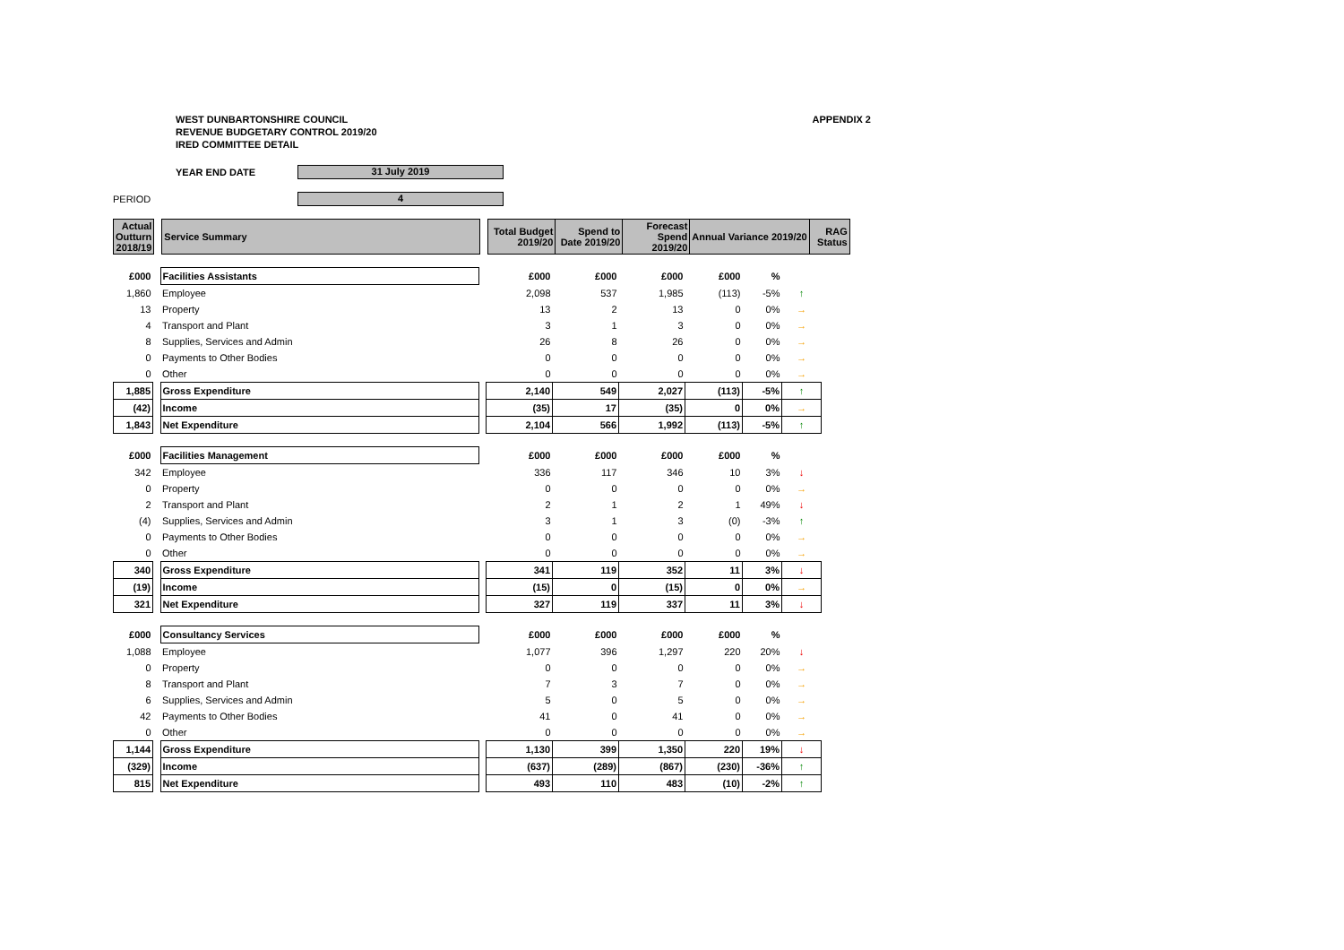WEST DUNBARTONSHIRE COUNCIL
REVENUE BUDGETARY CONTROL 2019/20
IRED COMMITTEE DETAIL
APPENDIX 2
YEAR END DATE
31 July 2019
PERIOD
4
| Actual Outturn 2018/19 | | Service Summary | | Total Budget 2019/20 | Spend to Date 2019/20 | Forecast Spend 2019/20 | Annual Variance 2019/20 | RAG Status |
| £000 | | Facilities Assistants | | £000 | £000 | £000 | £000 | % | |
| 1,860 | | Employee | | 2,098 | 537 | 1,985 | (113) | -5% | ↑ |
| 13 | | Property | | 13 | 2 | 13 | 0 | 0% | → |
| 4 | | Transport and Plant | | 3 | 1 | 3 | 0 | 0% | → |
| 8 | | Supplies, Services and Admin | | 26 | 8 | 26 | 0 | 0% | → |
| 0 | | Payments to Other Bodies | | 0 | 0 | 0 | 0 | 0% | → |
| 0 | | Other | | 0 | 0 | 0 | 0 | 0% | → |
| 1,885 | | Gross Expenditure | | 2,140 | 549 | 2,027 | (113) | -5% | ↑ |
| (42) | | Income | | (35) | 17 | (35) | 0 | 0% | → |
| 1,843 | | Net Expenditure | | 2,104 | 566 | 1,992 | (113) | -5% | ↑ |
| £000 | | Facilities Management | | £000 | £000 | £000 | £000 | % | |
| 342 | | Employee | | 336 | 117 | 346 | 10 | 3% | ↓ |
| 0 | | Property | | 0 | 0 | 0 | 0 | 0% | → |
| 2 | | Transport and Plant | | 2 | 1 | 2 | 1 | 49% | ↓ |
| (4) | | Supplies, Services and Admin | | 3 | 1 | 3 | (0) | -3% | ↑ |
| 0 | | Payments to Other Bodies | | 0 | 0 | 0 | 0 | 0% | → |
| 0 | | Other | | 0 | 0 | 0 | 0 | 0% | → |
| 340 | | Gross Expenditure | | 341 | 119 | 352 | 11 | 3% | ↓ |
| (19) | | Income | | (15) | 0 | (15) | 0 | 0% | → |
| 321 | | Net Expenditure | | 327 | 119 | 337 | 11 | 3% | ↓ |
| £000 | | Consultancy Services | | £000 | £000 | £000 | £000 | % | |
| 1,088 | | Employee | | 1,077 | 396 | 1,297 | 220 | 20% | ↓ |
| 0 | | Property | | 0 | 0 | 0 | 0 | 0% | → |
| 8 | | Transport and Plant | | 7 | 3 | 7 | 0 | 0% | → |
| 6 | | Supplies, Services and Admin | | 5 | 0 | 5 | 0 | 0% | → |
| 42 | | Payments to Other Bodies | | 41 | 0 | 41 | 0 | 0% | → |
| 0 | | Other | | 0 | 0 | 0 | 0 | 0% | → |
| 1,144 | | Gross Expenditure | | 1,130 | 399 | 1,350 | 220 | 19% | ↓ |
| (329) | | Income | | (637) | (289) | (867) | (230) | -36% | ↑ |
| 815 | | Net Expenditure | | 493 | 110 | 483 | (10) | -2% | ↑ |